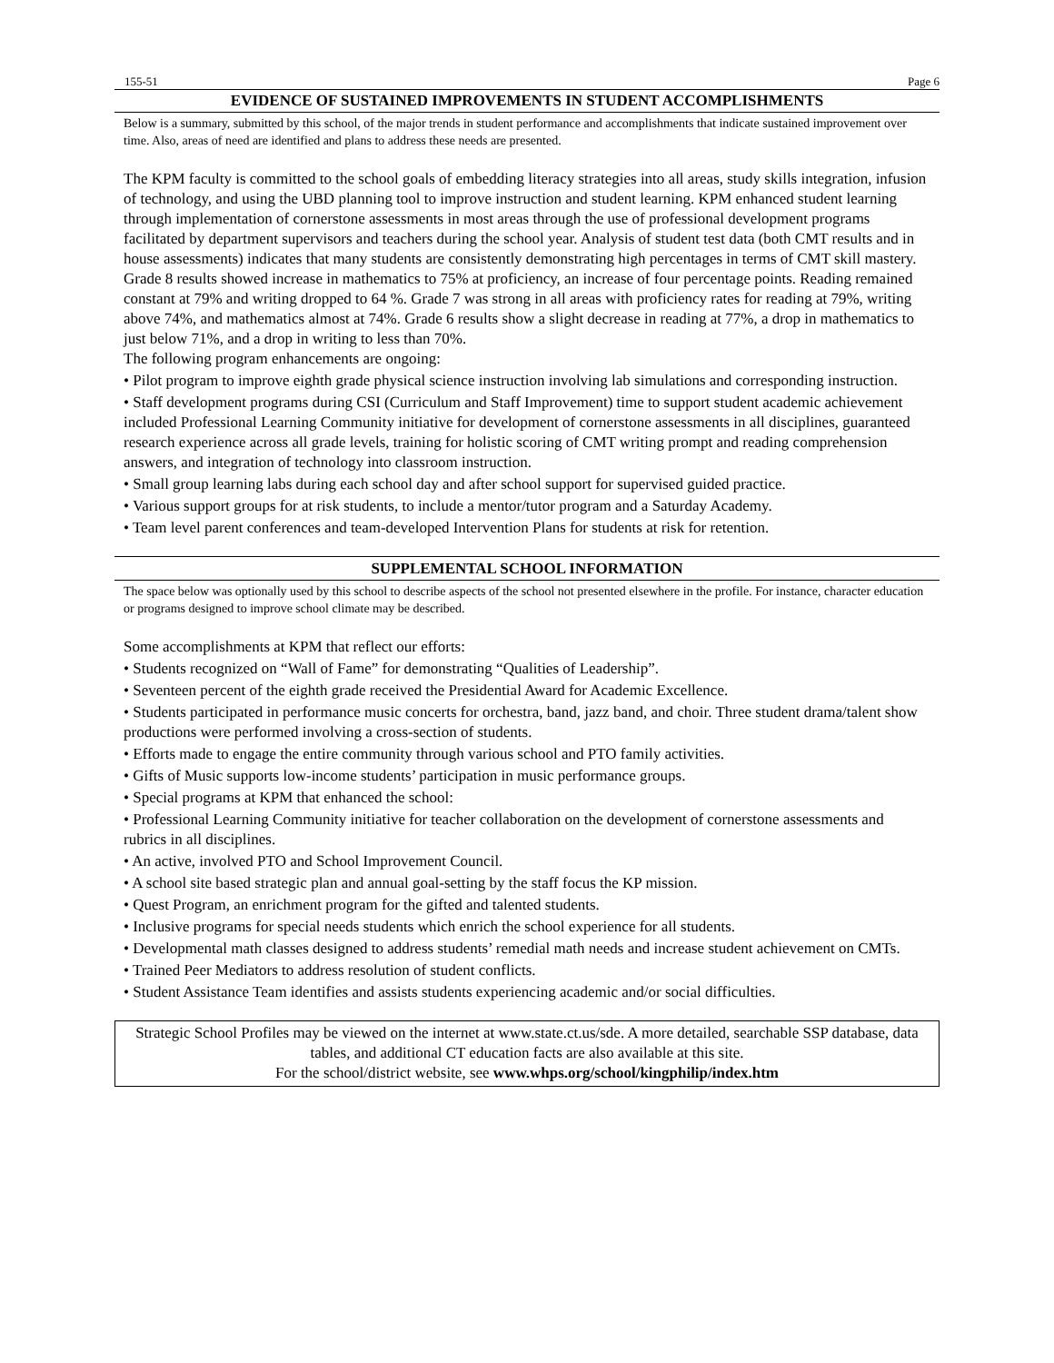155-51 Page 6
EVIDENCE OF SUSTAINED IMPROVEMENTS IN STUDENT ACCOMPLISHMENTS
Below is a summary, submitted by this school, of the major trends in student performance and accomplishments that indicate sustained improvement over time. Also, areas of need are identified and plans to address these needs are presented.
The KPM faculty is committed to the school goals of embedding literacy strategies into all areas, study skills integration, infusion of technology, and using the UBD planning tool to improve instruction and student learning. KPM enhanced student learning through implementation of cornerstone assessments in most areas through the use of professional development programs facilitated by department supervisors and teachers during the school year. Analysis of student test data (both CMT results and in house assessments) indicates that many students are consistently demonstrating high percentages in terms of CMT skill mastery. Grade 8 results showed increase in mathematics to 75% at proficiency, an increase of four percentage points. Reading remained constant at 79% and writing dropped to 64 %. Grade 7 was strong in all areas with proficiency rates for reading at 79%, writing above 74%, and mathematics almost at 74%. Grade 6 results show a slight decrease in reading at 77%, a drop in mathematics to just below 71%, and a drop in writing to less than 70%.
The following program enhancements are ongoing:
• Pilot program to improve eighth grade physical science instruction involving lab simulations and corresponding instruction.
• Staff development programs during CSI (Curriculum and Staff Improvement) time to support student academic achievement included Professional Learning Community initiative for development of cornerstone assessments in all disciplines, guaranteed research experience across all grade levels, training for holistic scoring of CMT writing prompt and reading comprehension answers, and integration of technology into classroom instruction.
• Small group learning labs during each school day and after school support for supervised guided practice.
• Various support groups for at risk students, to include a mentor/tutor program and a Saturday Academy.
• Team level parent conferences and team-developed Intervention Plans for students at risk for retention.
SUPPLEMENTAL SCHOOL INFORMATION
The space below was optionally used by this school to describe aspects of the school not presented elsewhere in the profile. For instance, character education or programs designed to improve school climate may be described.
Some accomplishments at KPM that reflect our efforts:
• Students recognized on “Wall of Fame” for demonstrating “Qualities of Leadership”.
• Seventeen percent of the eighth grade received the Presidential Award for Academic Excellence.
• Students participated in performance music concerts for orchestra, band, jazz band, and choir. Three student drama/talent show productions were performed involving a cross-section of students.
• Efforts made to engage the entire community through various school and PTO family activities.
• Gifts of Music supports low-income students’ participation in music performance groups.
• Special programs at KPM that enhanced the school:
• Professional Learning Community initiative for teacher collaboration on the development of cornerstone assessments and rubrics in all disciplines.
• An active, involved PTO and School Improvement Council.
• A school site based strategic plan and annual goal-setting by the staff focus the KP mission.
• Quest Program, an enrichment program for the gifted and talented students.
• Inclusive programs for special needs students which enrich the school experience for all students.
• Developmental math classes designed to address students’ remedial math needs and increase student achievement on CMTs.
• Trained Peer Mediators to address resolution of student conflicts.
• Student Assistance Team identifies and assists students experiencing academic and/or social difficulties.
Strategic School Profiles may be viewed on the internet at www.state.ct.us/sde. A more detailed, searchable SSP database, data tables, and additional CT education facts are also available at this site.
For the school/district website, see www.whps.org/school/kingphilip/index.htm